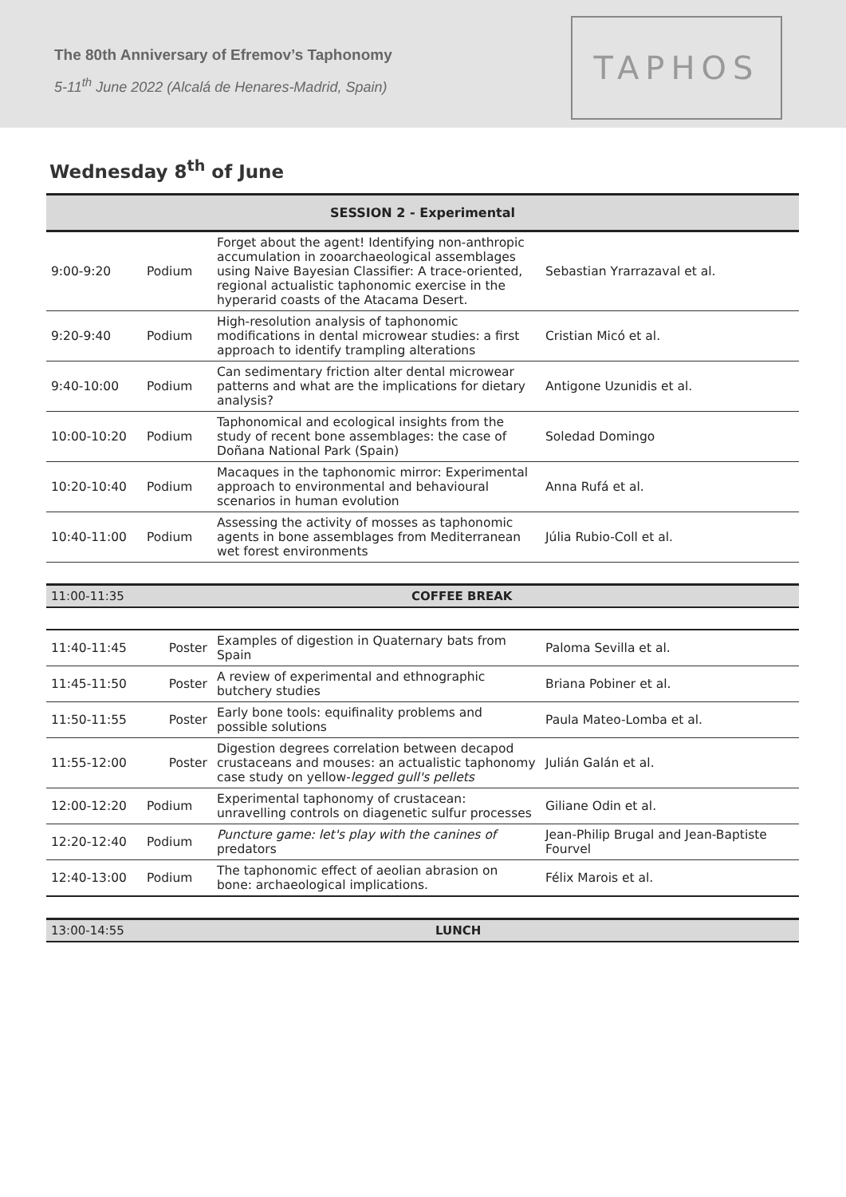The 80th Anniversary of Efremov’s Taphonomy
5-11<sup>th</sup> June 2022 (Alcalá de Henares-Madrid, Spain)
TAPHOS
Wednesday 8<sup>th</sup> of June
| SESSION 2 - Experimental | | | |
| 9:00-9:20 | Podium | Forget about the agent! Identifying non-anthropic accumulation in zooarchaeological assemblages using Naive Bayesian Classifier: A trace-oriented, regional actualistic taphonomic exercise in the hyperarid coasts of the Atacama Desert. | Sebastian Yrarrazaval et al. |
| 9:20-9:40 | Podium | High-resolution analysis of taphonomic modifications in dental microwear studies: a first approach to identify trampling alterations | Cristian Micó et al. |
| 9:40-10:00 | Podium | Can sedimentary friction alter dental microwear patterns and what are the implications for dietary analysis? | Antigone Uzunidis et al. |
| 10:00-10:20 | Podium | Taphonomical and ecological insights from the study of recent bone assemblages: the case of Doñana National Park (Spain) | Soledad Domingo |
| 10:20-10:40 | Podium | Macaques in the taphonomic mirror: Experimental approach to environmental and behavioural scenarios in human evolution | Anna Rufá et al. |
| 10:40-11:00 | Podium | Assessing the activity of mosses as taphonomic agents in bone assemblages from Mediterranean wet forest environments | Júlia Rubio-Coll et al. |
| 11:00-11:35 | | COFFEE BREAK | |
| 11:40-11:45 | Poster | Examples of digestion in Quaternary bats from Spain | Paloma Sevilla et al. |
| 11:45-11:50 | Poster | A review of experimental and ethnographic butchery studies | Briana Pobiner et al. |
| 11:50-11:55 | Poster | Early bone tools: equifinality problems and possible solutions | Paula Mateo-Lomba et al. |
| 11:55-12:00 | Poster | Digestion degrees correlation between decapod crustaceans and mouses: an actualistic taphonomy case study on yellow- legged gull's pellets | Julián Galán et al. |
| 12:00-12:20 | Podium | Experimental taphonomy of crustacean: unravelling controls on diagenetic sulfur processes | Giliane Odin et al. |
| 12:20-12:40 | Podium | Puncture game: let's play with the canines of predators | Jean-Philip Brugal and Jean-Baptiste Fourvel |
| 12:40-13:00 | Podium | The taphonomic effect of aeolian abrasion on bone: archaeological implications. | Félix Marois et al. |
| 13:00-14:55 | | LUNCH | |